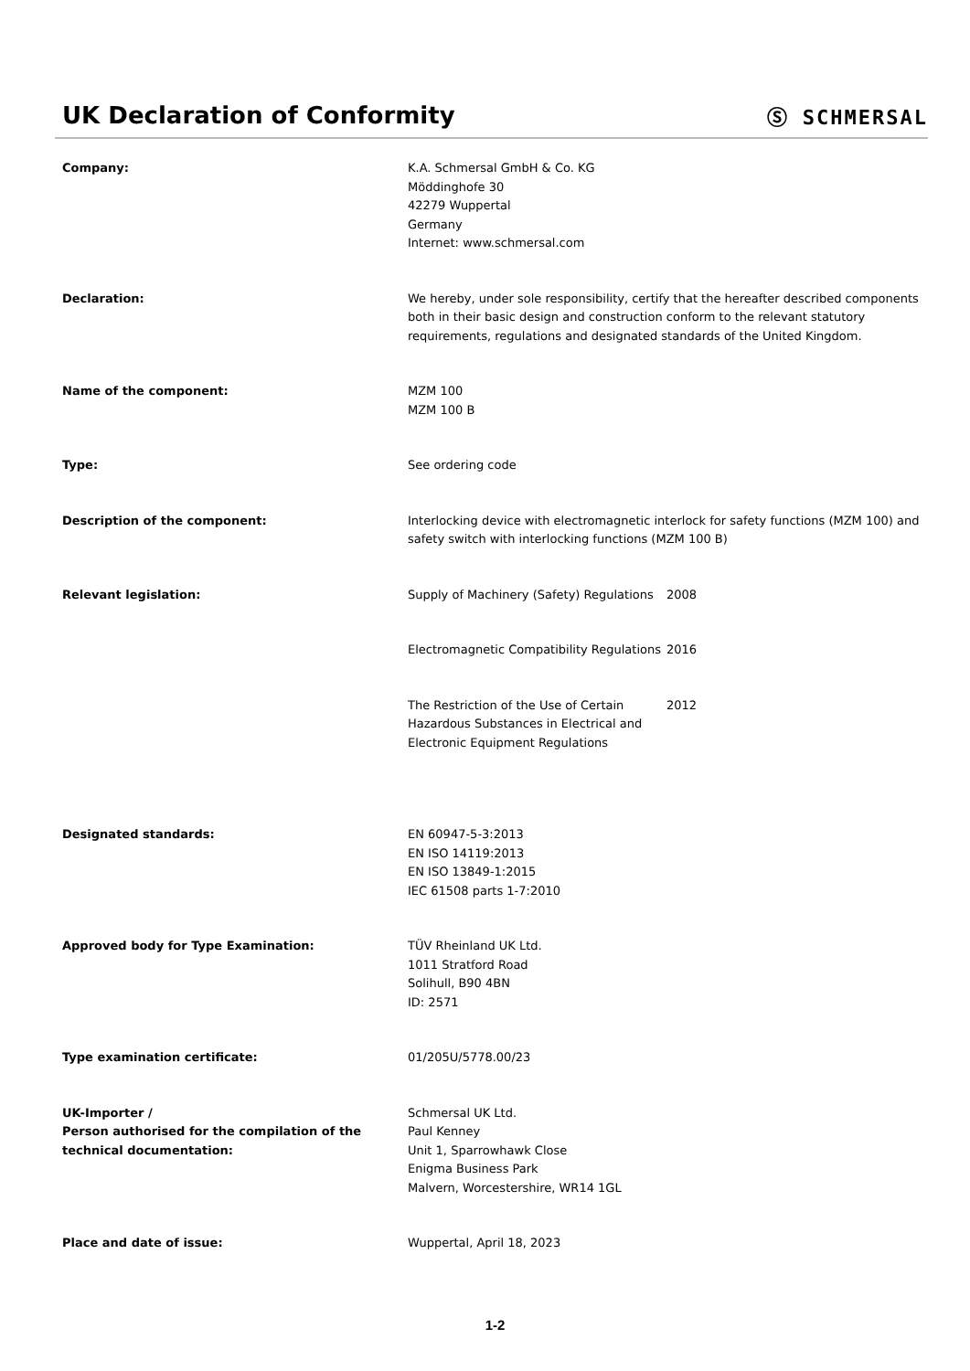UK Declaration of Conformity
Ⓢ SCHMERSAL
| Company: | K.A. Schmersal GmbH & Co. KG Möddinghofe 30 42279 Wuppertal Germany Internet: www.schmersal.com |
| Declaration: | We hereby, under sole responsibility, certify that the hereafter described components both in their basic design and construction conform to the relevant statutory requirements, regulations and designated standards of the United Kingdom. |
| Name of the component: | MZM 100 MZM 100 B |
| Type: | See ordering code |
| Description of the component: | Interlocking device with electromagnetic interlock for safety functions (MZM 100) and safety switch with interlocking functions (MZM 100 B) |
| Relevant legislation: | / Supply of Machinery (Safety) Regulations / 2008 / / Electromagnetic Compatibility Regulations / 2016 / / The Restriction of the Use of Certain Hazardous Substances in Electrical and Electronic Equipment Regulations / 2012 / |
| Designated standards: | EN 60947-5-3:2013 EN ISO 14119:2013 EN ISO 13849-1:2015 IEC 61508 parts 1-7:2010 |
| Approved body for Type Examination: | TÜV Rheinland UK Ltd. 1011 Stratford Road Solihull, B90 4BN ID: 2571 |
| Type examination certificate: | 01/205U/5778.00/23 |
| UK-Importer / Person authorised for the compilation of the technical documentation: | Schmersal UK Ltd. Paul Kenney Unit 1, Sparrowhawk Close Enigma Business Park Malvern, Worcestershire, WR14 1GL |
| Place and date of issue: | Wuppertal, April 18, 2023 |
1-2